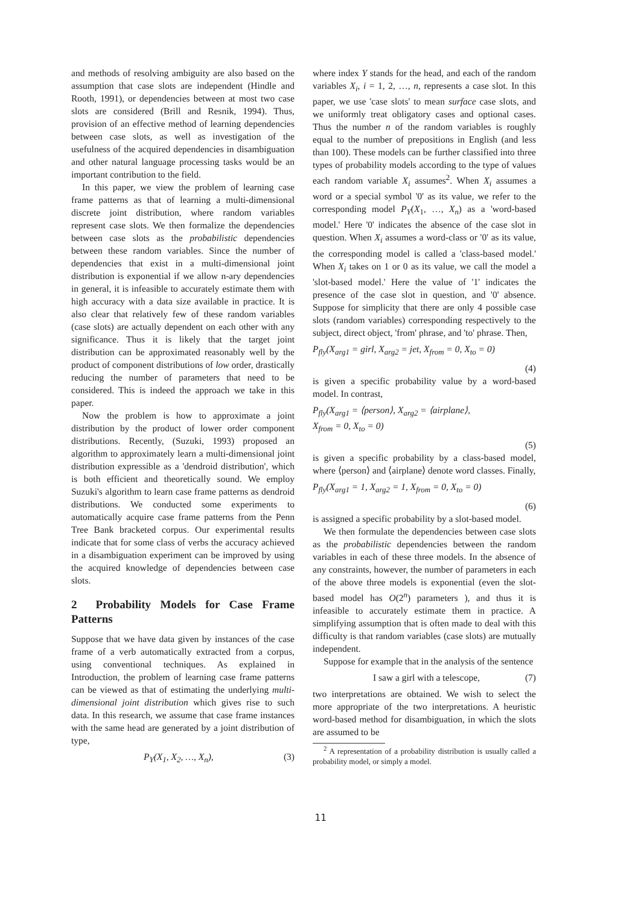and methods of resolving ambiguity are also based on the assumption that case slots are independent (Hindle and Rooth, 1991), or dependencies between at most two case slots are considered (Brill and Resnik, 1994). Thus, provision of an effective method of learning dependencies between case slots, as well as investigation of the usefulness of the acquired dependencies in disambiguation and other natural language processing tasks would be an important contribution to the field.
In this paper, we view the problem of learning case frame patterns as that of learning a multi-dimensional discrete joint distribution, where random variables represent case slots. We then formalize the dependencies between case slots as the probabilistic dependencies between these random variables. Since the number of dependencies that exist in a multi-dimensional joint distribution is exponential if we allow n-ary dependencies in general, it is infeasible to accurately estimate them with high accuracy with a data size available in practice. It is also clear that relatively few of these random variables (case slots) are actually dependent on each other with any significance. Thus it is likely that the target joint distribution can be approximated reasonably well by the product of component distributions of low order, drastically reducing the number of parameters that need to be considered. This is indeed the approach we take in this paper.
Now the problem is how to approximate a joint distribution by the product of lower order component distributions. Recently, (Suzuki, 1993) proposed an algorithm to approximately learn a multi-dimensional joint distribution expressible as a 'dendroid distribution', which is both efficient and theoretically sound. We employ Suzuki's algorithm to learn case frame patterns as dendroid distributions. We conducted some experiments to automatically acquire case frame patterns from the Penn Tree Bank bracketed corpus. Our experimental results indicate that for some class of verbs the accuracy achieved in a disambiguation experiment can be improved by using the acquired knowledge of dependencies between case slots.
2 Probability Models for Case Frame Patterns
Suppose that we have data given by instances of the case frame of a verb automatically extracted from a corpus, using conventional techniques. As explained in Introduction, the problem of learning case frame patterns can be viewed as that of estimating the underlying multi-dimensional joint distribution which gives rise to such data. In this research, we assume that case frame instances with the same head are generated by a joint distribution of type,
P<sub>Y</sub>(X<sub>1</sub>, X<sub>2</sub>, …, X<sub>n</sub>), (3)
where index Y stands for the head, and each of the random variables X<sub>i</sub>, i = 1, 2, …, n, represents a case slot. In this paper, we use 'case slots' to mean surface case slots, and we uniformly treat obligatory cases and optional cases. Thus the number n of the random variables is roughly equal to the number of prepositions in English (and less than 100). These models can be further classified into three types of probability models according to the type of values each random variable X<sub>i</sub> assumes<sup>2</sup>. When X<sub>i</sub> assumes a word or a special symbol '0' as its value, we refer to the corresponding model P<sub>Y</sub>(X<sub>1</sub>, …, X<sub>n</sub>) as a 'word-based model.' Here '0' indicates the absence of the case slot in question. When X<sub>i</sub> assumes a word-class or '0' as its value, the corresponding model is called a 'class-based model.' When X<sub>i</sub> takes on 1 or 0 as its value, we call the model a 'slot-based model.' Here the value of '1' indicates the presence of the case slot in question, and '0' absence. Suppose for simplicity that there are only 4 possible case slots (random variables) corresponding respectively to the subject, direct object, 'from' phrase, and 'to' phrase. Then,
P<sub>fly</sub>(X<sub>arg1</sub> = girl, X<sub>arg2</sub> = jet, X<sub>from</sub> = 0, X<sub>to</sub> = 0)
(4)
is given a specific probability value by a word-based model. In contrast,
P<sub>fly</sub>(X<sub>arg1</sub> = ⟨person⟩, X<sub>arg2</sub> = ⟨airplane⟩,
X<sub>from</sub> = 0, X<sub>to</sub> = 0)
(5)
is given a specific probability by a class-based model, where ⟨person⟩ and ⟨airplane⟩ denote word classes. Finally,
P<sub>fly</sub>(X<sub>arg1</sub> = 1, X<sub>arg2</sub> = 1, X<sub>from</sub> = 0, X<sub>to</sub> = 0)
(6)
is assigned a specific probability by a slot-based model.
We then formulate the dependencies between case slots as the probabilistic dependencies between the random variables in each of these three models. In the absence of any constraints, however, the number of parameters in each of the above three models is exponential (even the slot-based model has O(2<sup>n</sup>) parameters ), and thus it is infeasible to accurately estimate them in practice. A simplifying assumption that is often made to deal with this difficulty is that random variables (case slots) are mutually independent.
Suppose for example that in the analysis of the sentence
I saw a girl with a telescope, (7)
two interpretations are obtained. We wish to select the more appropriate of the two interpretations. A heuristic word-based method for disambiguation, in which the slots are assumed to be
<sup>2</sup> A representation of a probability distribution is usually called a probability model, or simply a model.
11